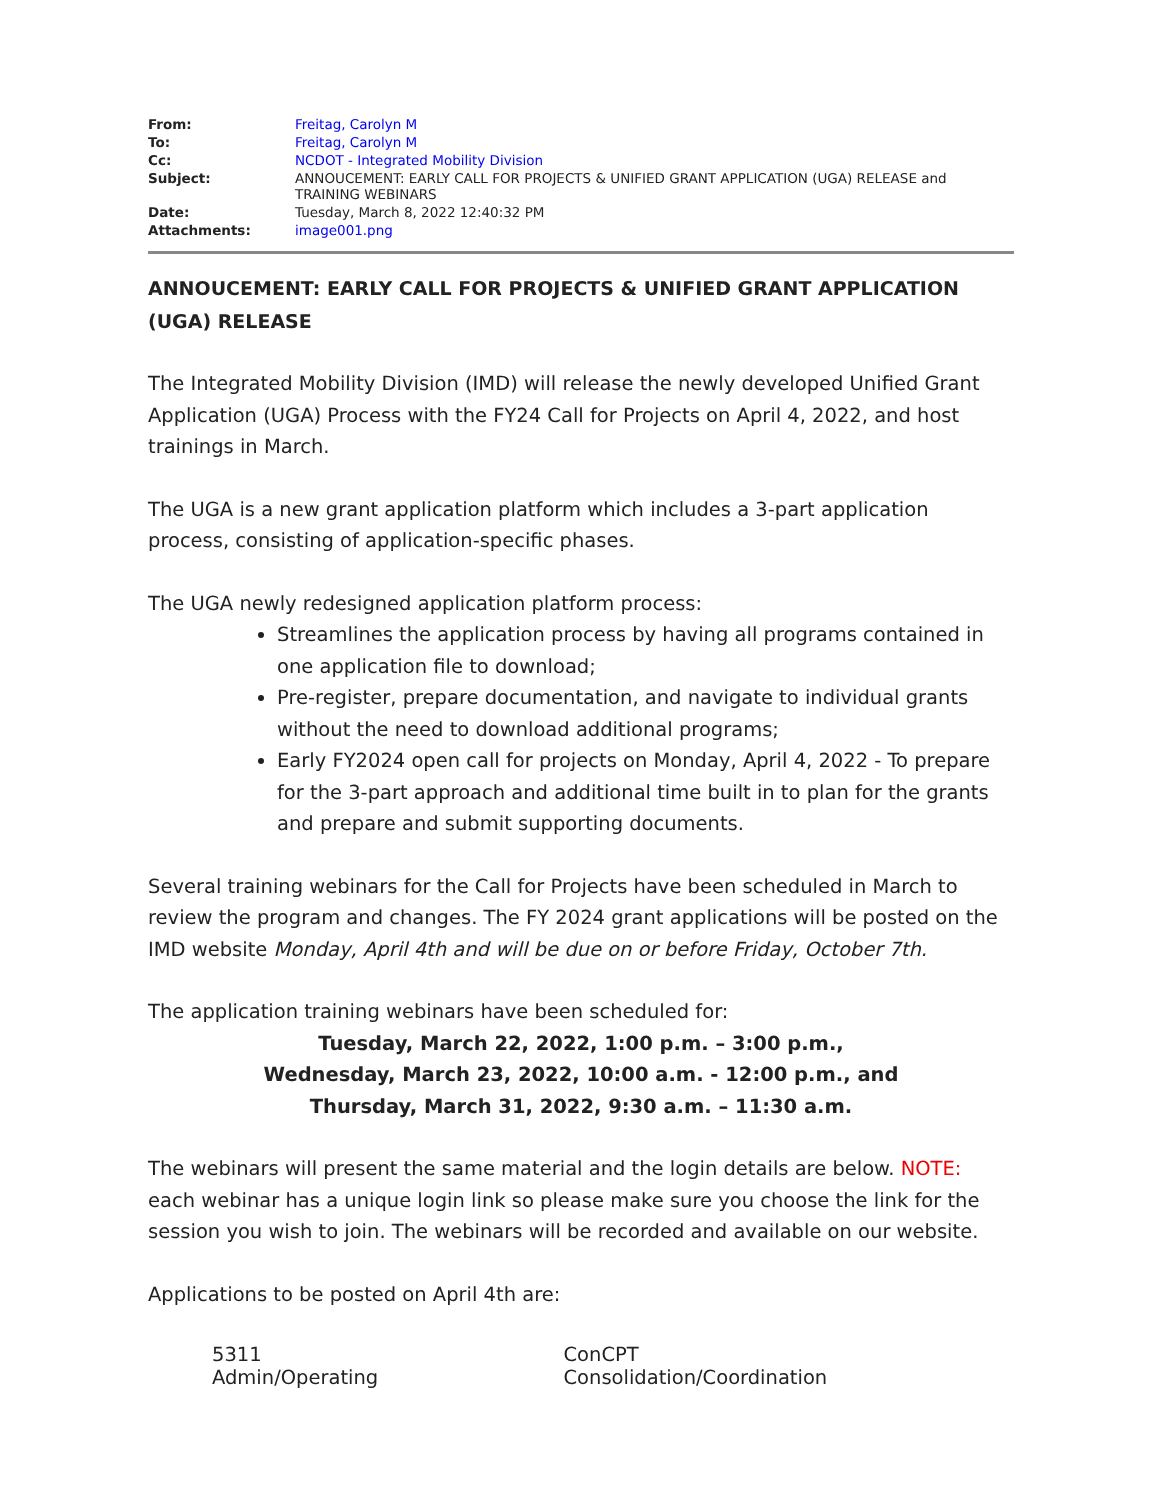| From: | Freitag, Carolyn M |
| To: | Freitag, Carolyn M |
| Cc: | NCDOT - Integrated Mobility Division |
| Subject: | ANNOUCEMENT: EARLY CALL FOR PROJECTS & UNIFIED GRANT APPLICATION (UGA) RELEASE and TRAINING WEBINARS |
| Date: | Tuesday, March 8, 2022 12:40:32 PM |
| Attachments: | image001.png |
ANNOUCEMENT: EARLY CALL FOR PROJECTS & UNIFIED GRANT APPLICATION (UGA) RELEASE
The Integrated Mobility Division (IMD) will release the newly developed Unified Grant Application (UGA) Process with the FY24 Call for Projects on April 4, 2022, and host trainings in March.
The UGA is a new grant application platform which includes a 3-part application process, consisting of application-specific phases.
The UGA newly redesigned application platform process:
Streamlines the application process by having all programs contained in one application file to download;
Pre-register, prepare documentation, and navigate to individual grants without the need to download additional programs;
Early FY2024 open call for projects on Monday, April 4, 2022 - To prepare for the 3-part approach and additional time built in to plan for the grants and prepare and submit supporting documents.
Several training webinars for the Call for Projects have been scheduled in March to review the program and changes. The FY 2024 grant applications will be posted on the IMD website Monday, April 4th and will be due on or before Friday, October 7th.
The application training webinars have been scheduled for:
Tuesday, March 22, 2022, 1:00 p.m. – 3:00 p.m.,
Wednesday, March 23, 2022, 10:00 a.m. - 12:00 p.m., and
Thursday, March 31, 2022, 9:30 a.m. – 11:30 a.m.
The webinars will present the same material and the login details are below. NOTE: each webinar has a unique login link so please make sure you choose the link for the session you wish to join. The webinars will be recorded and available on our website.
Applications to be posted on April 4th are:
| 5311 Admin/Operating | ConCPT Consolidation/Coordination |